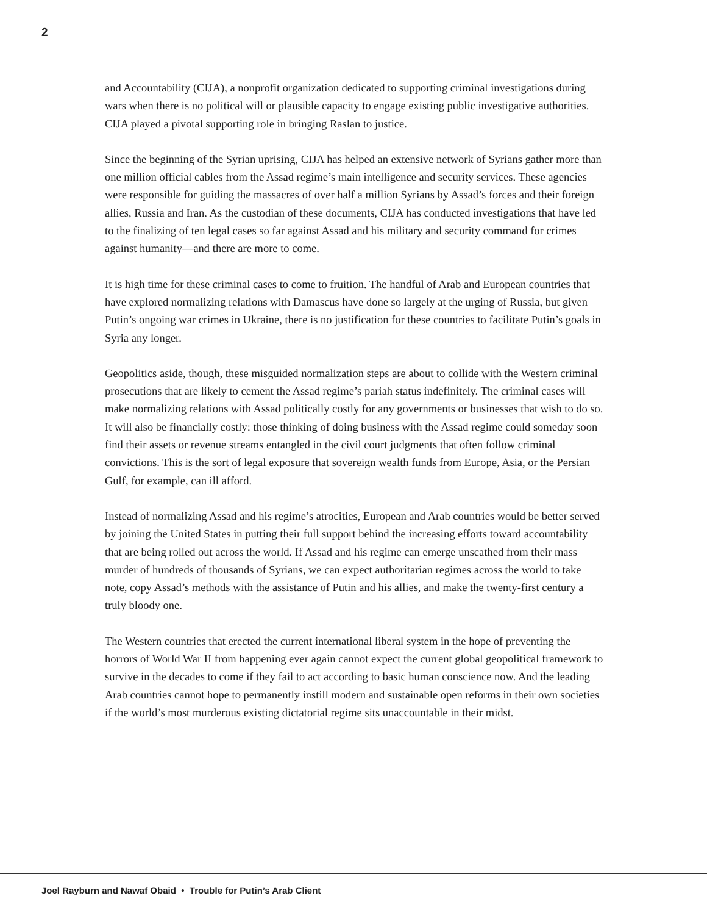2
and Accountability (CIJA), a nonprofit organization dedicated to supporting criminal investigations during wars when there is no political will or plausible capacity to engage existing public investigative authorities. CIJA played a pivotal supporting role in bringing Raslan to justice.
Since the beginning of the Syrian uprising, CIJA has helped an extensive network of Syrians gather more than one million official cables from the Assad regime’s main intelligence and security services. These agencies were responsible for guiding the massacres of over half a million Syrians by Assad’s forces and their foreign allies, Russia and Iran. As the custodian of these documents, CIJA has conducted investigations that have led to the finalizing of ten legal cases so far against Assad and his military and security command for crimes against humanity—and there are more to come.
It is high time for these criminal cases to come to fruition. The handful of Arab and European countries that have explored normalizing relations with Damascus have done so largely at the urging of Russia, but given Putin’s ongoing war crimes in Ukraine, there is no justification for these countries to facilitate Putin’s goals in Syria any longer.
Geopolitics aside, though, these misguided normalization steps are about to collide with the Western criminal prosecutions that are likely to cement the Assad regime’s pariah status indefinitely. The criminal cases will make normalizing relations with Assad politically costly for any governments or businesses that wish to do so. It will also be financially costly: those thinking of doing business with the Assad regime could someday soon find their assets or revenue streams entangled in the civil court judgments that often follow criminal convictions. This is the sort of legal exposure that sovereign wealth funds from Europe, Asia, or the Persian Gulf, for example, can ill afford.
Instead of normalizing Assad and his regime’s atrocities, European and Arab countries would be better served by joining the United States in putting their full support behind the increasing efforts toward accountability that are being rolled out across the world. If Assad and his regime can emerge unscathed from their mass murder of hundreds of thousands of Syrians, we can expect authoritarian regimes across the world to take note, copy Assad’s methods with the assistance of Putin and his allies, and make the twenty-first century a truly bloody one.
The Western countries that erected the current international liberal system in the hope of preventing the horrors of World War II from happening ever again cannot expect the current global geopolitical framework to survive in the decades to come if they fail to act according to basic human conscience now. And the leading Arab countries cannot hope to permanently instill modern and sustainable open reforms in their own societies if the world’s most murderous existing dictatorial regime sits unaccountable in their midst.
Joel Rayburn and Nawaf Obaid • Trouble for Putin’s Arab Client